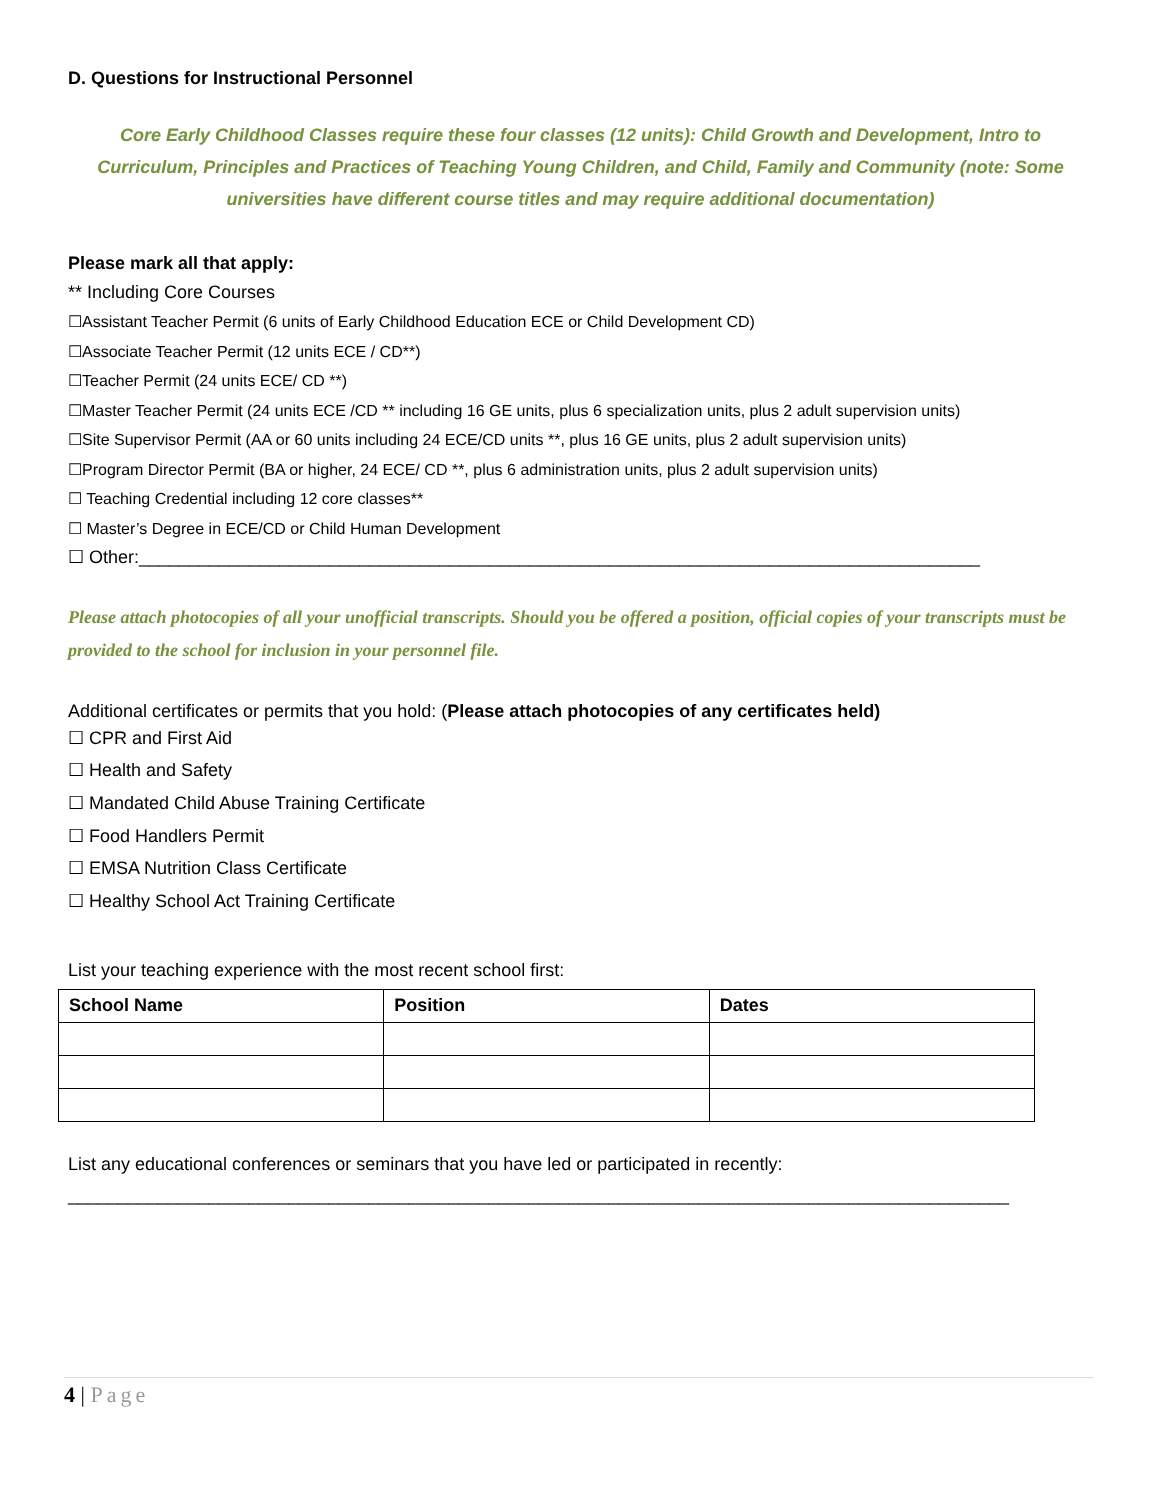D. Questions for Instructional Personnel
Core Early Childhood Classes require these four classes (12 units): Child Growth and Development, Intro to Curriculum, Principles and Practices of Teaching Young Children, and Child, Family and Community (note: Some universities have different course titles and may require additional documentation)
Please mark all that apply:
** Including Core Courses
☐Assistant Teacher Permit (6 units of Early Childhood Education ECE or Child Development CD)
☐Associate Teacher Permit (12 units ECE / CD**)
☐Teacher Permit (24 units ECE/ CD **)
☐Master Teacher Permit (24 units ECE /CD ** including 16 GE units, plus 6 specialization units, plus 2 adult supervision units)
☐Site Supervisor Permit (AA or 60 units including 24 ECE/CD units **, plus 16 GE units, plus 2 adult supervision units)
☐Program Director Permit (BA or higher, 24 ECE/ CD **, plus 6 administration units, plus 2 adult supervision units)
☐ Teaching Credential including 12 core classes**
☐ Master’s Degree in ECE/CD or Child Human Development
☐ Other:____________________________________________________________________________________
Please attach photocopies of all your unofficial transcripts. Should you be offered a position, official copies of your transcripts must be provided to the school for inclusion in your personnel file.
Additional certificates or permits that you hold: (Please attach photocopies of any certificates held)
☐ CPR and First Aid
☐ Health and Safety
☐ Mandated Child Abuse Training Certificate
☐ Food Handlers Permit
☐ EMSA Nutrition Class Certificate
☐ Healthy School Act Training Certificate
List your teaching experience with the most recent school first:
| School Name | Position | Dates |
| --- | --- | --- |
List any educational conferences or seminars that you have led or participated in recently:
______________________________________________________________________________________________
4 | Page